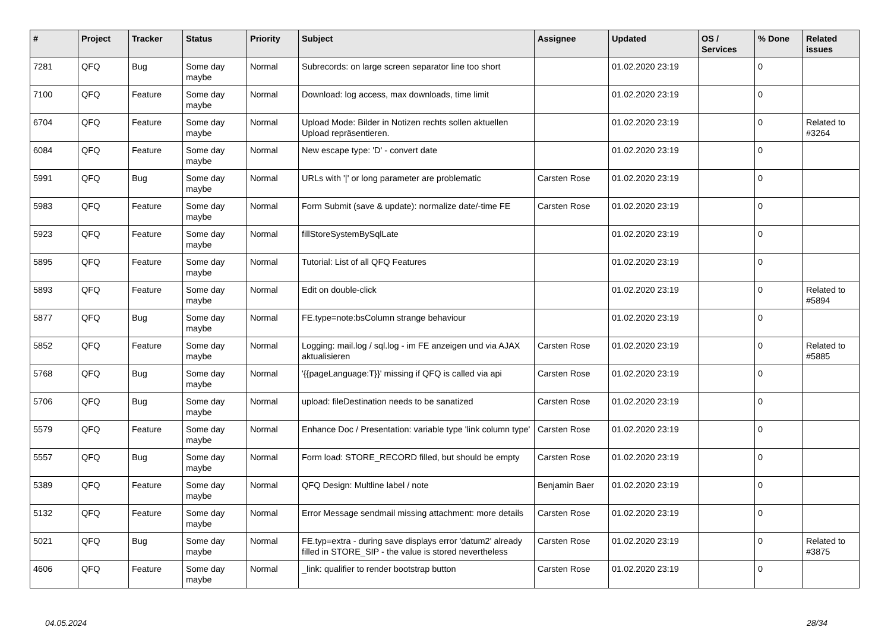| # | Project | Tracker | Status | Priority | Subject | Assignee | Updated | OS / Services | % Done | Related issues |
| --- | --- | --- | --- | --- | --- | --- | --- | --- | --- | --- |
| 7281 | QFQ | Bug | Some day maybe | Normal | Subrecords: on large screen separator line too short | | 01.02.2020 23:19 | | 0 | |
| 7100 | QFQ | Feature | Some day maybe | Normal | Download: log access, max downloads, time limit | | 01.02.2020 23:19 | | 0 | |
| 6704 | QFQ | Feature | Some day maybe | Normal | Upload Mode: Bilder in Notizen rechts sollen aktuellen Upload repräsentieren. | | 01.02.2020 23:19 | | 0 | Related to #3264 |
| 6084 | QFQ | Feature | Some day maybe | Normal | New escape type: 'D' - convert date | | 01.02.2020 23:19 | | 0 | |
| 5991 | QFQ | Bug | Some day maybe | Normal | URLs with '/' or long parameter are problematic | Carsten Rose | 01.02.2020 23:19 | | 0 | |
| 5983 | QFQ | Feature | Some day maybe | Normal | Form Submit (save & update): normalize date/-time FE | Carsten Rose | 01.02.2020 23:19 | | 0 | |
| 5923 | QFQ | Feature | Some day maybe | Normal | fillStoreSystemBySqlLate | | 01.02.2020 23:19 | | 0 | |
| 5895 | QFQ | Feature | Some day maybe | Normal | Tutorial: List of all QFQ Features | | 01.02.2020 23:19 | | 0 | |
| 5893 | QFQ | Feature | Some day maybe | Normal | Edit on double-click | | 01.02.2020 23:19 | | 0 | Related to #5894 |
| 5877 | QFQ | Bug | Some day maybe | Normal | FE.type=note:bsColumn strange behaviour | | 01.02.2020 23:19 | | 0 | |
| 5852 | QFQ | Feature | Some day maybe | Normal | Logging: mail.log / sql.log - im FE anzeigen und via AJAX aktualisieren | Carsten Rose | 01.02.2020 23:19 | | 0 | Related to #5885 |
| 5768 | QFQ | Bug | Some day maybe | Normal | '{{pageLanguage:T}}' missing if QFQ is called via api | Carsten Rose | 01.02.2020 23:19 | | 0 | |
| 5706 | QFQ | Bug | Some day maybe | Normal | upload: fileDestination needs to be sanatized | Carsten Rose | 01.02.2020 23:19 | | 0 | |
| 5579 | QFQ | Feature | Some day maybe | Normal | Enhance Doc / Presentation: variable type 'link column type' | Carsten Rose | 01.02.2020 23:19 | | 0 | |
| 5557 | QFQ | Bug | Some day maybe | Normal | Form load: STORE_RECORD filled, but should be empty | Carsten Rose | 01.02.2020 23:19 | | 0 | |
| 5389 | QFQ | Feature | Some day maybe | Normal | QFQ Design: Multline label / note | Benjamin Baer | 01.02.2020 23:19 | | 0 | |
| 5132 | QFQ | Feature | Some day maybe | Normal | Error Message sendmail missing attachment: more details | Carsten Rose | 01.02.2020 23:19 | | 0 | |
| 5021 | QFQ | Bug | Some day maybe | Normal | FE.typ=extra - during save displays error 'datum2' already filled in STORE_SIP - the value is stored nevertheless | Carsten Rose | 01.02.2020 23:19 | | 0 | Related to #3875 |
| 4606 | QFQ | Feature | Some day maybe | Normal | _link: qualifier to render bootstrap button | Carsten Rose | 01.02.2020 23:19 | | 0 | |
04.05.2024 28/34